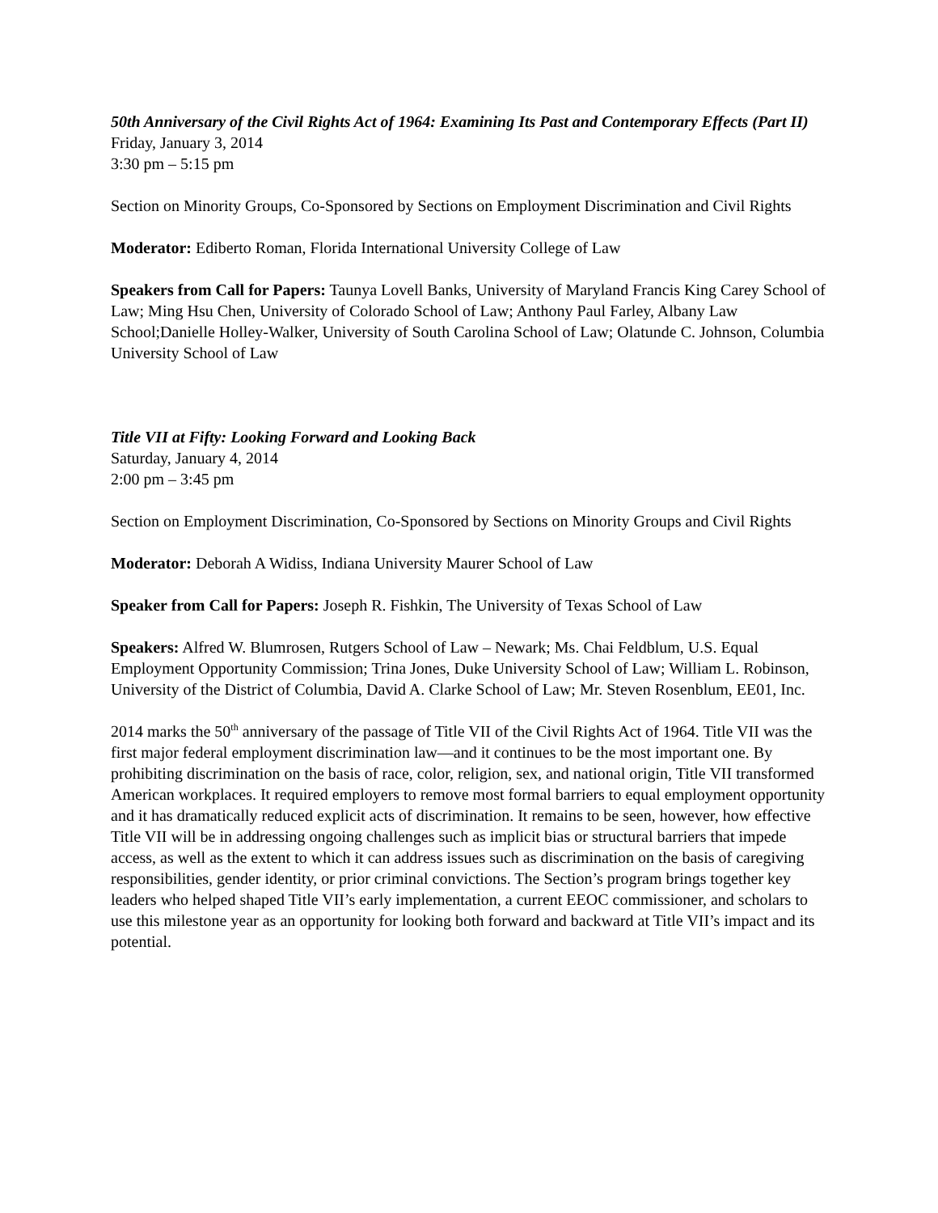50th Anniversary of the Civil Rights Act of 1964: Examining Its Past and Contemporary Effects (Part II)
Friday, January 3, 2014
3:30 pm – 5:15 pm
Section on Minority Groups, Co-Sponsored by Sections on Employment Discrimination and Civil Rights
Moderator: Ediberto Roman, Florida International University College of Law
Speakers from Call for Papers: Taunya Lovell Banks, University of Maryland Francis King Carey School of Law; Ming Hsu Chen, University of Colorado School of Law; Anthony Paul Farley, Albany Law School;Danielle Holley-Walker, University of South Carolina School of Law; Olatunde C. Johnson, Columbia University School of Law
Title VII at Fifty: Looking Forward and Looking Back
Saturday, January 4, 2014
2:00 pm – 3:45 pm
Section on Employment Discrimination, Co-Sponsored by Sections on Minority Groups and Civil Rights
Moderator: Deborah A Widiss, Indiana University Maurer School of Law
Speaker from Call for Papers: Joseph R. Fishkin, The University of Texas School of Law
Speakers: Alfred W. Blumrosen, Rutgers School of Law – Newark; Ms. Chai Feldblum, U.S. Equal Employment Opportunity Commission; Trina Jones, Duke University School of Law; William L. Robinson, University of the District of Columbia, David A. Clarke School of Law; Mr. Steven Rosenblum, EE01, Inc.
2014 marks the 50<sup>th</sup> anniversary of the passage of Title VII of the Civil Rights Act of 1964. Title VII was the first major federal employment discrimination law—and it continues to be the most important one. By prohibiting discrimination on the basis of race, color, religion, sex, and national origin, Title VII transformed American workplaces. It required employers to remove most formal barriers to equal employment opportunity and it has dramatically reduced explicit acts of discrimination. It remains to be seen, however, how effective Title VII will be in addressing ongoing challenges such as implicit bias or structural barriers that impede access, as well as the extent to which it can address issues such as discrimination on the basis of caregiving responsibilities, gender identity, or prior criminal convictions. The Section’s program brings together key leaders who helped shaped Title VII’s early implementation, a current EEOC commissioner, and scholars to use this milestone year as an opportunity for looking both forward and backward at Title VII’s impact and its potential.